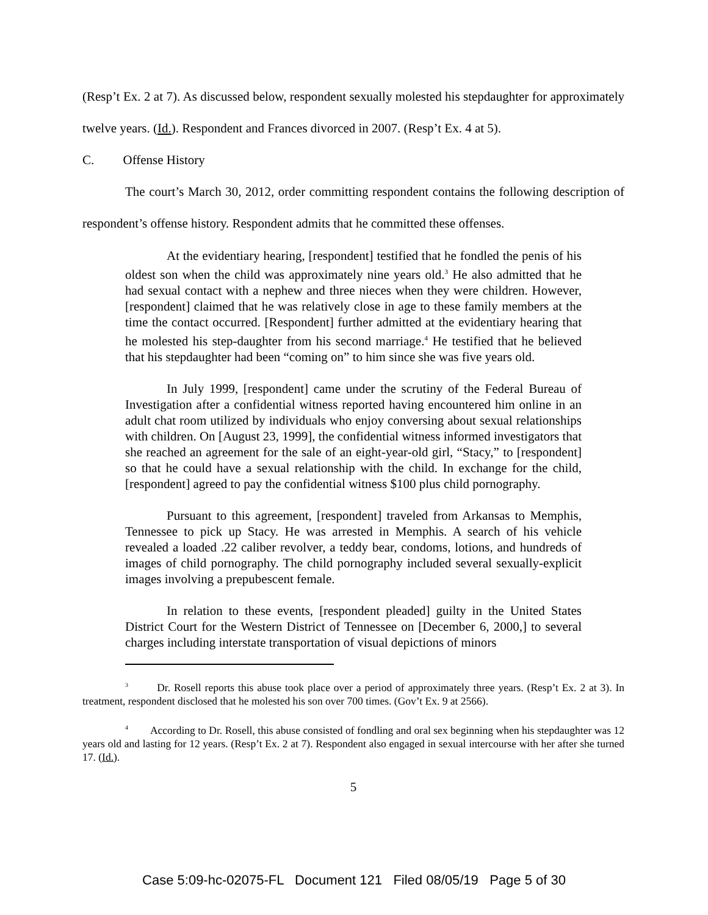(Resp’t Ex. 2 at 7). As discussed below, respondent sexually molested his stepdaughter for approximately twelve years. (Id.). Respondent and Frances divorced in 2007. (Resp’t Ex. 4 at 5).
C. Offense History
The court’s March 30, 2012, order committing respondent contains the following description of respondent’s offense history. Respondent admits that he committed these offenses.
At the evidentiary hearing, [respondent] testified that he fondled the penis of his oldest son when the child was approximately nine years old.<sup>3</sup> He also admitted that he had sexual contact with a nephew and three nieces when they were children. However, [respondent] claimed that he was relatively close in age to these family members at the time the contact occurred. [Respondent] further admitted at the evidentiary hearing that he molested his step-daughter from his second marriage.<sup>4</sup> He testified that he believed that his stepdaughter had been “coming on” to him since she was five years old.
In July 1999, [respondent] came under the scrutiny of the Federal Bureau of Investigation after a confidential witness reported having encountered him online in an adult chat room utilized by individuals who enjoy conversing about sexual relationships with children. On [August 23, 1999], the confidential witness informed investigators that she reached an agreement for the sale of an eight-year-old girl, “Stacy,” to [respondent] so that he could have a sexual relationship with the child. In exchange for the child, [respondent] agreed to pay the confidential witness $100 plus child pornography.
Pursuant to this agreement, [respondent] traveled from Arkansas to Memphis, Tennessee to pick up Stacy. He was arrested in Memphis. A search of his vehicle revealed a loaded .22 caliber revolver, a teddy bear, condoms, lotions, and hundreds of images of child pornography. The child pornography included several sexually-explicit images involving a prepubescent female.
In relation to these events, [respondent pleaded] guilty in the United States District Court for the Western District of Tennessee on [December 6, 2000,] to several charges including interstate transportation of visual depictions of minors
<sup>3</sup> Dr. Rosell reports this abuse took place over a period of approximately three years. (Resp’t Ex. 2 at 3). In treatment, respondent disclosed that he molested his son over 700 times. (Gov’t Ex. 9 at 2566).
<sup>4</sup> According to Dr. Rosell, this abuse consisted of fondling and oral sex beginning when his stepdaughter was 12 years old and lasting for 12 years. (Resp’t Ex. 2 at 7). Respondent also engaged in sexual intercourse with her after she turned 17. (Id.).
5
Case 5:09-hc-02075-FL Document 121 Filed 08/05/19 Page 5 of 30